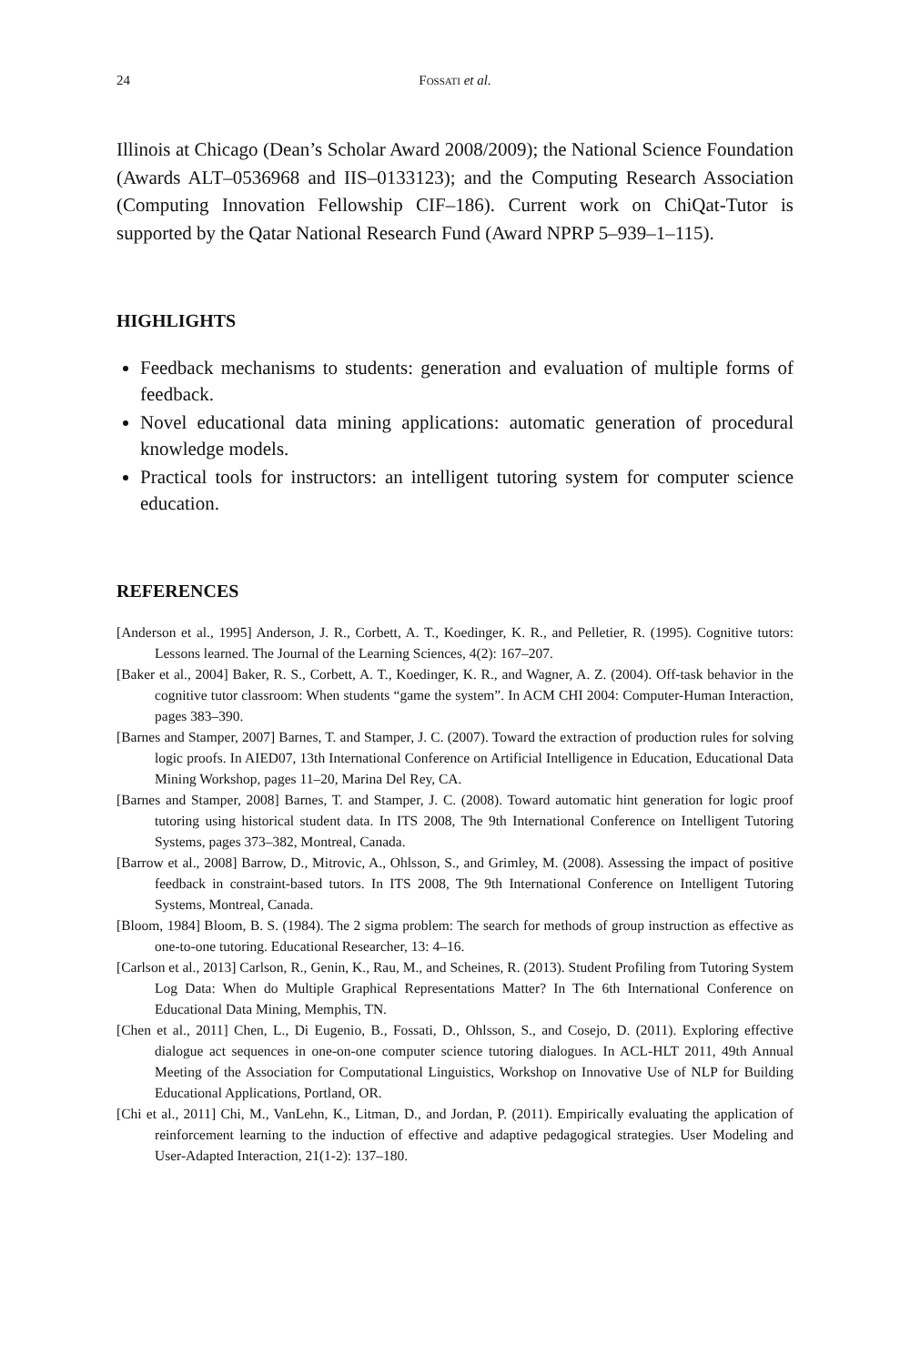24 FOSSATI et al.
Illinois at Chicago (Dean’s Scholar Award 2008/2009); the National Science Foundation (Awards ALT–0536968 and IIS–0133123); and the Computing Research Association (Computing Innovation Fellowship CIF–186). Current work on ChiQat-Tutor is supported by the Qatar National Research Fund (Award NPRP 5–939–1–115).
HIGHLIGHTS
Feedback mechanisms to students: generation and evaluation of multiple forms of feedback.
Novel educational data mining applications: automatic generation of procedural knowledge models.
Practical tools for instructors: an intelligent tutoring system for computer science education.
REFERENCES
[Anderson et al., 1995] Anderson, J. R., Corbett, A. T., Koedinger, K. R., and Pelletier, R. (1995). Cognitive tutors: Lessons learned. The Journal of the Learning Sciences, 4(2): 167–207.
[Baker et al., 2004] Baker, R. S., Corbett, A. T., Koedinger, K. R., and Wagner, A. Z. (2004). Off-task behavior in the cognitive tutor classroom: When students “game the system”. In ACM CHI 2004: Computer-Human Interaction, pages 383–390.
[Barnes and Stamper, 2007] Barnes, T. and Stamper, J. C. (2007). Toward the extraction of production rules for solving logic proofs. In AIED07, 13th International Conference on Artificial Intelligence in Education, Educational Data Mining Workshop, pages 11–20, Marina Del Rey, CA.
[Barnes and Stamper, 2008] Barnes, T. and Stamper, J. C. (2008). Toward automatic hint generation for logic proof tutoring using historical student data. In ITS 2008, The 9th International Conference on Intelligent Tutoring Systems, pages 373–382, Montreal, Canada.
[Barrow et al., 2008] Barrow, D., Mitrovic, A., Ohlsson, S., and Grimley, M. (2008). Assessing the impact of positive feedback in constraint-based tutors. In ITS 2008, The 9th International Conference on Intelligent Tutoring Systems, Montreal, Canada.
[Bloom, 1984] Bloom, B. S. (1984). The 2 sigma problem: The search for methods of group instruction as effective as one-to-one tutoring. Educational Researcher, 13: 4–16.
[Carlson et al., 2013] Carlson, R., Genin, K., Rau, M., and Scheines, R. (2013). Student Profiling from Tutoring System Log Data: When do Multiple Graphical Representations Matter? In The 6th International Conference on Educational Data Mining, Memphis, TN.
[Chen et al., 2011] Chen, L., Di Eugenio, B., Fossati, D., Ohlsson, S., and Cosejo, D. (2011). Exploring effective dialogue act sequences in one-on-one computer science tutoring dialogues. In ACL-HLT 2011, 49th Annual Meeting of the Association for Computational Linguistics, Workshop on Innovative Use of NLP for Building Educational Applications, Portland, OR.
[Chi et al., 2011] Chi, M., VanLehn, K., Litman, D., and Jordan, P. (2011). Empirically evaluating the application of reinforcement learning to the induction of effective and adaptive pedagogical strategies. User Modeling and User-Adapted Interaction, 21(1-2): 137–180.